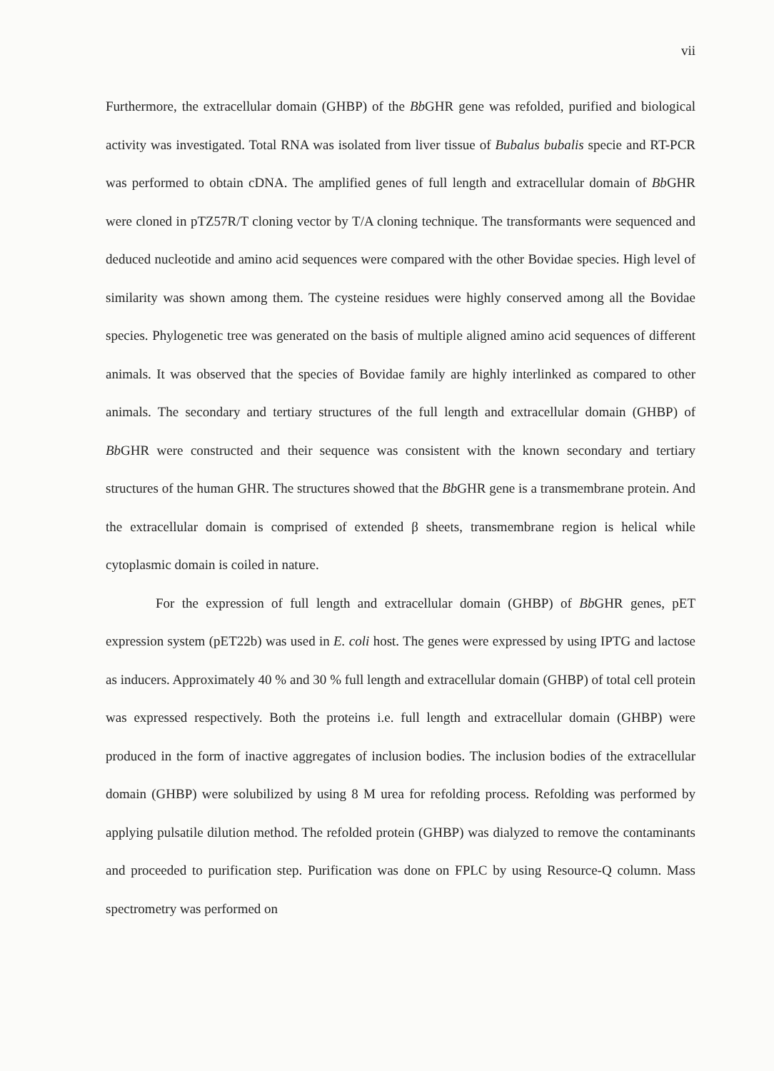vii
Furthermore, the extracellular domain (GHBP) of the Bb GHR gene was refolded, purified and biological activity was investigated. Total RNA was isolated from liver tissue of Bubalus bubalis specie and RT-PCR was performed to obtain cDNA. The amplified genes of full length and extracellular domain of Bb GHR were cloned in pTZ57R/T cloning vector by T/A cloning technique. The transformants were sequenced and deduced nucleotide and amino acid sequences were compared with the other Bovidae species. High level of similarity was shown among them. The cysteine residues were highly conserved among all the Bovidae species. Phylogenetic tree was generated on the basis of multiple aligned amino acid sequences of different animals. It was observed that the species of Bovidae family are highly interlinked as compared to other animals. The secondary and tertiary structures of the full length and extracellular domain (GHBP) of Bb GHR were constructed and their sequence was consistent with the known secondary and tertiary structures of the human GHR. The structures showed that the Bb GHR gene is a transmembrane protein. And the extracellular domain is comprised of extended β sheets, transmembrane region is helical while cytoplasmic domain is coiled in nature.
For the expression of full length and extracellular domain (GHBP) of Bb GHR genes, pET expression system (pET22b) was used in E. coli host. The genes were expressed by using IPTG and lactose as inducers. Approximately 40 % and 30 % full length and extracellular domain (GHBP) of total cell protein was expressed respectively. Both the proteins i.e. full length and extracellular domain (GHBP) were produced in the form of inactive aggregates of inclusion bodies. The inclusion bodies of the extracellular domain (GHBP) were solubilized by using 8 M urea for refolding process. Refolding was performed by applying pulsatile dilution method. The refolded protein (GHBP) was dialyzed to remove the contaminants and proceeded to purification step. Purification was done on FPLC by using Resource-Q column. Mass spectrometry was performed on